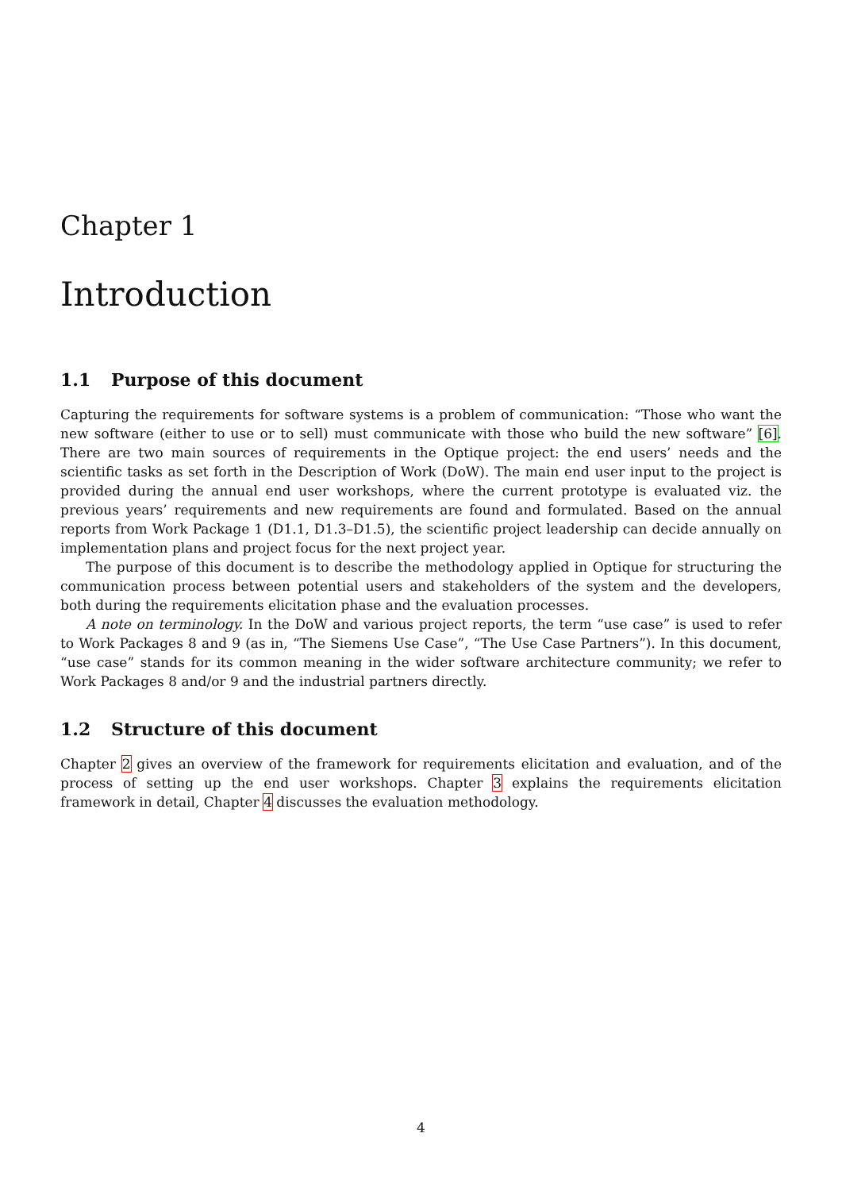Chapter 1
Introduction
1.1 Purpose of this document
Capturing the requirements for software systems is a problem of communication: “Those who want the new software (either to use or to sell) must communicate with those who build the new software” [6]. There are two main sources of requirements in the Optique project: the end users’ needs and the scientific tasks as set forth in the Description of Work (DoW). The main end user input to the project is provided during the annual end user workshops, where the current prototype is evaluated viz. the previous years’ requirements and new requirements are found and formulated. Based on the annual reports from Work Package 1 (D1.1, D1.3–D1.5), the scientific project leadership can decide annually on implementation plans and project focus for the next project year.
The purpose of this document is to describe the methodology applied in Optique for structuring the communication process between potential users and stakeholders of the system and the developers, both during the requirements elicitation phase and the evaluation processes.
A note on terminology. In the DoW and various project reports, the term “use case” is used to refer to Work Packages 8 and 9 (as in, “The Siemens Use Case”, “The Use Case Partners”). In this document, “use case” stands for its common meaning in the wider software architecture community; we refer to Work Packages 8 and/or 9 and the industrial partners directly.
1.2 Structure of this document
Chapter 2 gives an overview of the framework for requirements elicitation and evaluation, and of the process of setting up the end user workshops. Chapter 3 explains the requirements elicitation framework in detail, Chapter 4 discusses the evaluation methodology.
4